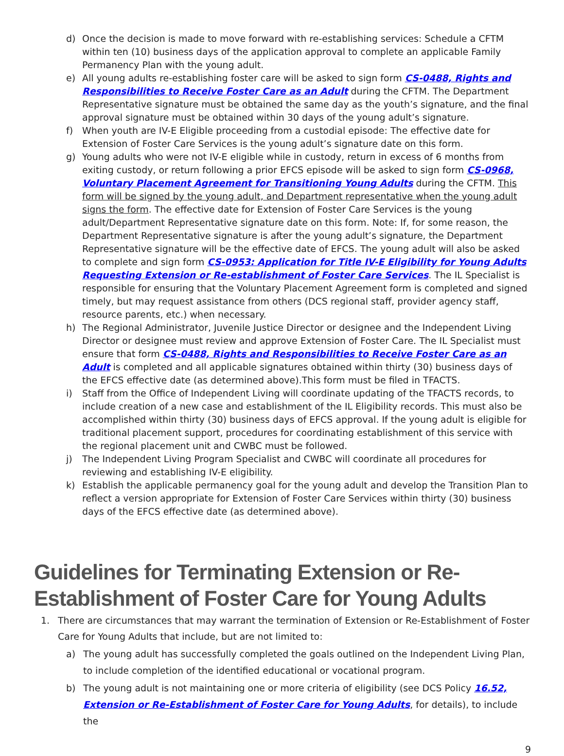d) Once the decision is made to move forward with re-establishing services: Schedule a CFTM within ten (10) business days of the application approval to complete an applicable Family Permanency Plan with the young adult.
e) All young adults re-establishing foster care will be asked to sign form CS-0488, Rights and Responsibilities to Receive Foster Care as an Adult during the CFTM. The Department Representative signature must be obtained the same day as the youth’s signature, and the final approval signature must be obtained within 30 days of the young adult’s signature.
f) When youth are IV-E Eligible proceeding from a custodial episode: The effective date for Extension of Foster Care Services is the young adult’s signature date on this form.
g) Young adults who were not IV-E eligible while in custody, return in excess of 6 months from exiting custody, or return following a prior EFCS episode will be asked to sign form CS-0968, Voluntary Placement Agreement for Transitioning Young Adults during the CFTM. This form will be signed by the young adult, and Department representative when the young adult signs the form. The effective date for Extension of Foster Care Services is the young adult/Department Representative signature date on this form. Note: If, for some reason, the Department Representative signature is after the young adult’s signature, the Department Representative signature will be the effective date of EFCS. The young adult will also be asked to complete and sign form CS-0953: Application for Title IV-E Eligibility for Young Adults Requesting Extension or Re-establishment of Foster Care Services. The IL Specialist is responsible for ensuring that the Voluntary Placement Agreement form is completed and signed timely, but may request assistance from others (DCS regional staff, provider agency staff, resource parents, etc.) when necessary.
h) The Regional Administrator, Juvenile Justice Director or designee and the Independent Living Director or designee must review and approve Extension of Foster Care. The IL Specialist must ensure that form CS-0488, Rights and Responsibilities to Receive Foster Care as an Adult is completed and all applicable signatures obtained within thirty (30) business days of the EFCS effective date (as determined above).This form must be filed in TFACTS.
i) Staff from the Office of Independent Living will coordinate updating of the TFACTS records, to include creation of a new case and establishment of the IL Eligibility records. This must also be accomplished within thirty (30) business days of EFCS approval. If the young adult is eligible for traditional placement support, procedures for coordinating establishment of this service with the regional placement unit and CWBC must be followed.
j) The Independent Living Program Specialist and CWBC will coordinate all procedures for reviewing and establishing IV-E eligibility.
k) Establish the applicable permanency goal for the young adult and develop the Transition Plan to reflect a version appropriate for Extension of Foster Care Services within thirty (30) business days of the EFCS effective date (as determined above).
Guidelines for Terminating Extension or Re-Establishment of Foster Care for Young Adults
1. There are circumstances that may warrant the termination of Extension or Re-Establishment of Foster Care for Young Adults that include, but are not limited to:
a) The young adult has successfully completed the goals outlined on the Independent Living Plan, to include completion of the identified educational or vocational program.
b) The young adult is not maintaining one or more criteria of eligibility (see DCS Policy 16.52, Extension or Re-Establishment of Foster Care for Young Adults, for details), to include the
9